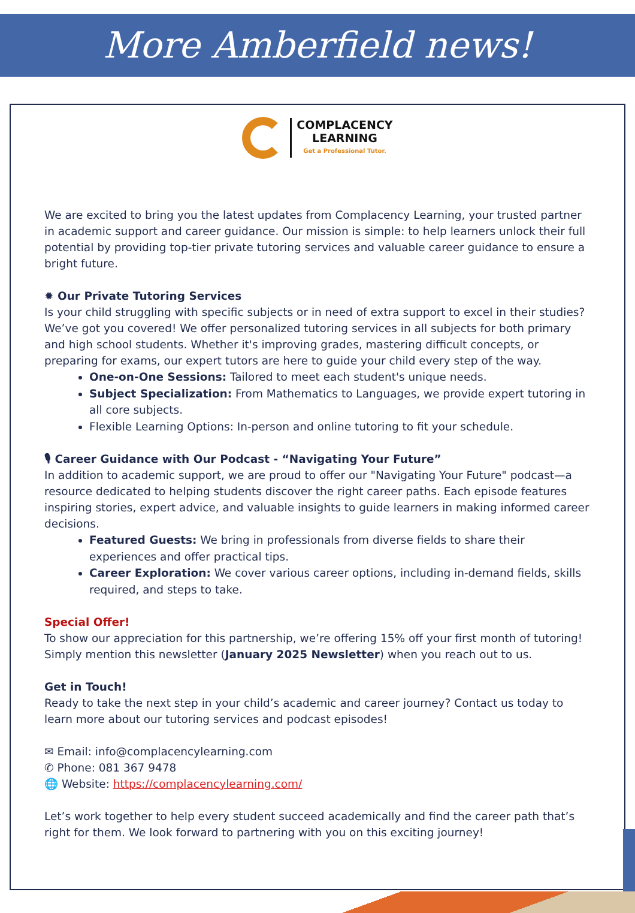More Amberfield news!
COMPLACENCY
LEARNING Get a Professional Tutor.
We are excited to bring you the latest updates from Complacency Learning, your trusted partner in academic support and career guidance. Our mission is simple: to help learners unlock their full potential by providing top-tier private tutoring services and valuable career guidance to ensure a bright future.
✹ Our Private Tutoring Services
Is your child struggling with specific subjects or in need of extra support to excel in their studies? We’ve got you covered! We offer personalized tutoring services in all subjects for both primary and high school students. Whether it's improving grades, mastering difficult concepts, or preparing for exams, our expert tutors are here to guide your child every step of the way.
One-on-One Sessions: Tailored to meet each student's unique needs.
Subject Specialization: From Mathematics to Languages, we provide expert tutoring in all core subjects.
Flexible Learning Options: In-person and online tutoring to fit your schedule.
🎙 Career Guidance with Our Podcast - “Navigating Your Future”
In addition to academic support, we are proud to offer our "Navigating Your Future" podcast—a resource dedicated to helping students discover the right career paths. Each episode features inspiring stories, expert advice, and valuable insights to guide learners in making informed career decisions.
Featured Guests: We bring in professionals from diverse fields to share their experiences and offer practical tips.
Career Exploration: We cover various career options, including in-demand fields, skills required, and steps to take.
Special Offer!
To show our appreciation for this partnership, we’re offering 15% off your first month of tutoring! Simply mention this newsletter (January 2025 Newsletter) when you reach out to us.
Get in Touch!
Ready to take the next step in your child’s academic and career journey? Contact us today to learn more about our tutoring services and podcast episodes!
✉ Email: info@complacencylearning.com
✆ Phone: 081 367 9478
🌐 Website: https://complacencylearning.com/
Let’s work together to help every student succeed academically and find the career path that’s right for them. We look forward to partnering with you on this exciting journey!